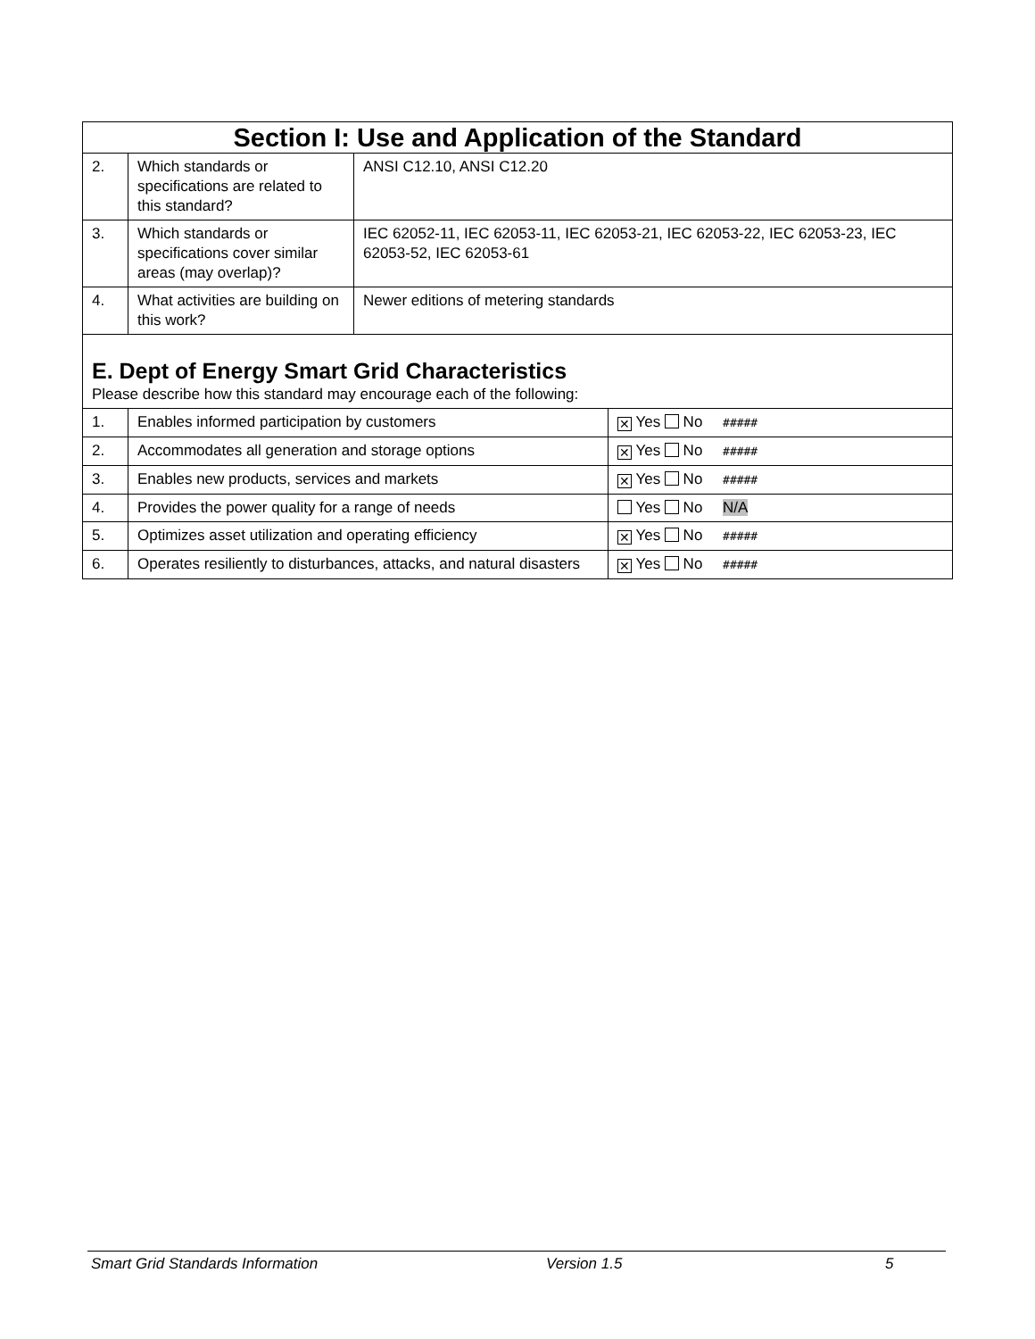| Section I: Use and Application of the Standard | | | |
| 2. | Which standards or specifications are related to this standard? | ANSI C12.10, ANSI C12.20 | |
| 3. | Which standards or specifications cover similar areas (may overlap)? | IEC 62052-11, IEC 62053-11, IEC 62053-21, IEC 62053-22, IEC 62053-23, IEC 62053-52, IEC 62053-61 | |
| 4. | What activities are building on this work? | Newer editions of metering standards | |
| E. Dept of Energy Smart Grid Characteristics Please describe how this standard may encourage each of the following: | | | |
| 1. | Enables informed participation by customers | | ✕ Yes No ##### |
| 2. | Accommodates all generation and storage options | | ✕ Yes No ##### |
| 3. | Enables new products, services and markets | | ✕ Yes No ##### |
| 4. | Provides the power quality for a range of needs | | Yes No N/A |
| 5. | Optimizes asset utilization and operating efficiency | | ✕ Yes No ##### |
| 6. | Operates resiliently to disturbances, attacks, and natural disasters | | ✕ Yes No ##### |
Smart Grid Standards Information Version 1.5 5